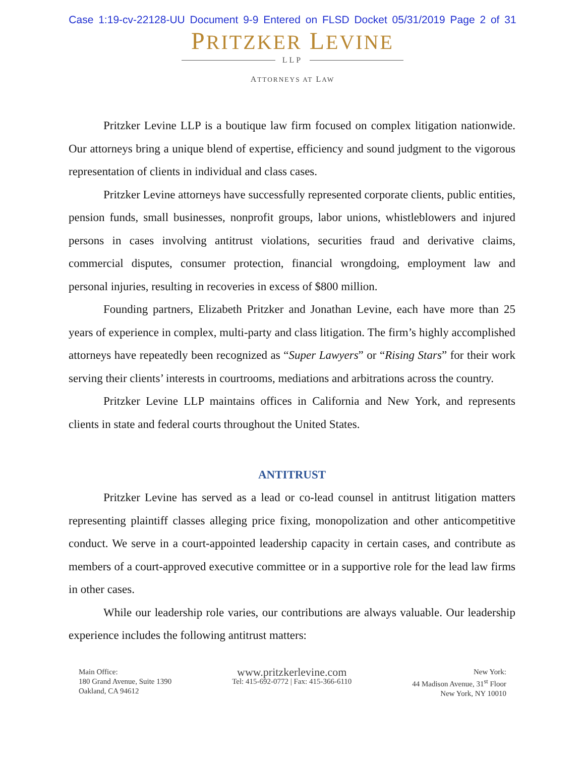Case 1:19-cv-22128-UU Document 9-9 Entered on FLSD Docket 05/31/2019 Page 2 of 31
PRITZKER LEVINE
LLP
ATTORNEYS AT LAW
Pritzker Levine LLP is a boutique law firm focused on complex litigation nationwide. Our attorneys bring a unique blend of expertise, efficiency and sound judgment to the vigorous representation of clients in individual and class cases.
Pritzker Levine attorneys have successfully represented corporate clients, public entities, pension funds, small businesses, nonprofit groups, labor unions, whistleblowers and injured persons in cases involving antitrust violations, securities fraud and derivative claims, commercial disputes, consumer protection, financial wrongdoing, employment law and personal injuries, resulting in recoveries in excess of $800 million.
Founding partners, Elizabeth Pritzker and Jonathan Levine, each have more than 25 years of experience in complex, multi-party and class litigation. The firm’s highly accomplished attorneys have repeatedly been recognized as “Super Lawyers” or “Rising Stars” for their work serving their clients’ interests in courtrooms, mediations and arbitrations across the country.
Pritzker Levine LLP maintains offices in California and New York, and represents clients in state and federal courts throughout the United States.
ANTITRUST
Pritzker Levine has served as a lead or co-lead counsel in antitrust litigation matters representing plaintiff classes alleging price fixing, monopolization and other anticompetitive conduct. We serve in a court-appointed leadership capacity in certain cases, and contribute as members of a court-approved executive committee or in a supportive role for the lead law firms in other cases.
While our leadership role varies, our contributions are always valuable. Our leadership experience includes the following antitrust matters:
Main Office:
180 Grand Avenue, Suite 1390
Oakland, CA 94612
www.pritzkerlevine.com
Tel: 415-692-0772 | Fax: 415-366-6110
New York:
44 Madison Avenue, 31<sup>st</sup> Floor
New York, NY 10010